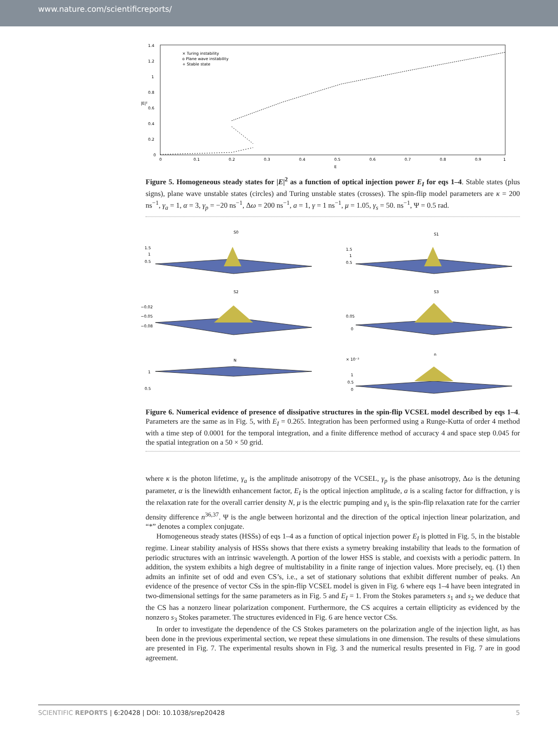www.nature.com/scientificreports/
1.4
1.2
1
0.8
0.6
0.4
0.2
0
0
0.1
0.2
0.3
0.4
0.5
0.6
0.7
0.8
0.9
1
E
|E|²
× Turing instability
o Plane wave instability
+ Stable state
Figure 5. Homogeneous steady states for |E|<sup>2</sup> as a function of optical injection power E<sub>I</sub> for eqs 1–4. Stable states (plus signs), plane wave unstable states (circles) and Turing unstable states (crosses). The spin-flip model parameters are κ = 200 ns<sup>−1</sup>, γ<sub>a</sub> = 1, α = 3, γ<sub>p</sub> = −20 ns<sup>−1</sup>, Δω = 200 ns<sup>−1</sup>, a = 1, γ = 1 ns<sup>−1</sup>, μ = 1.05, γ<sub>s</sub> = 50. ns<sup>−1</sup>, Ψ = 0.5 rad.
S0
S1
S2
S3
N
n
1.5
1
0.5
1.5
1
0.5
−0.02
−0.05
−0.08
0.05
0
1
0.5
× 10⁻³
1
0.5
0
Figure 6. Numerical evidence of presence of dissipative structures in the spin-flip VCSEL model described by eqs 1–4. Parameters are the same as in Fig. 5, with E<sub>I</sub> = 0.265. Integration has been performed using a Runge-Kutta of order 4 method with a time step of 0.0001 for the temporal integration, and a finite difference method of accuracy 4 and space step 0.045 for the spatial integration on a 50 × 50 grid.
where κ is the photon lifetime, γ<sub>a</sub> is the amplitude anisotropy of the VCSEL, γ<sub>p</sub> is the phase anisotropy, Δω is the detuning parameter, α is the linewidth enhancement factor, E<sub>I</sub> is the optical injection amplitude, a is a scaling factor for diffraction, γ is the relaxation rate for the overall carrier density N, μ is the electric pumping and γ<sub>s</sub> is the spin-flip relaxation rate for the carrier density difference n<sup>36,37</sup>. Ψ is the angle between horizontal and the direction of the optical injection linear polarization, and “*” denotes a complex conjugate.
Homogeneous steady states (HSSs) of eqs 1–4 as a function of optical injection power E<sub>I</sub> is plotted in Fig. 5, in the bistable regime. Linear stability analysis of HSSs shows that there exists a symetry breaking instability that leads to the formation of periodic structures with an intrinsic wavelength. A portion of the lower HSS is stable, and coexists with a periodic pattern. In addition, the system exhibits a high degree of multistability in a finite range of injection values. More precisely, eq. (1) then admits an infinite set of odd and even CS’s, i.e., a set of stationary solutions that exhibit different number of peaks. An evidence of the presence of vector CSs in the spin-flip VCSEL model is given in Fig. 6 where eqs 1–4 have been integrated in two-dimensional settings for the same parameters as in Fig. 5 and E<sub>I</sub> = 1. From the Stokes parameters s<sub>1</sub> and s<sub>2</sub> we deduce that the CS has a nonzero linear polarization component. Furthermore, the CS acquires a certain ellipticity as evidenced by the nonzero s<sub>3</sub> Stokes parameter. The structures evidenced in Fig. 6 are hence vector CSs.
In order to investigate the dependence of the CS Stokes parameters on the polarization angle of the injection light, as has been done in the previous experimental section, we repeat these simulations in one dimension. The results of these simulations are presented in Fig. 7. The experimental results shown in Fig. 3 and the numerical results presented in Fig. 7 are in good agreement.
SCIENTIFIC REPORTS | 6:20428 | DOI: 10.1038/srep20428 5